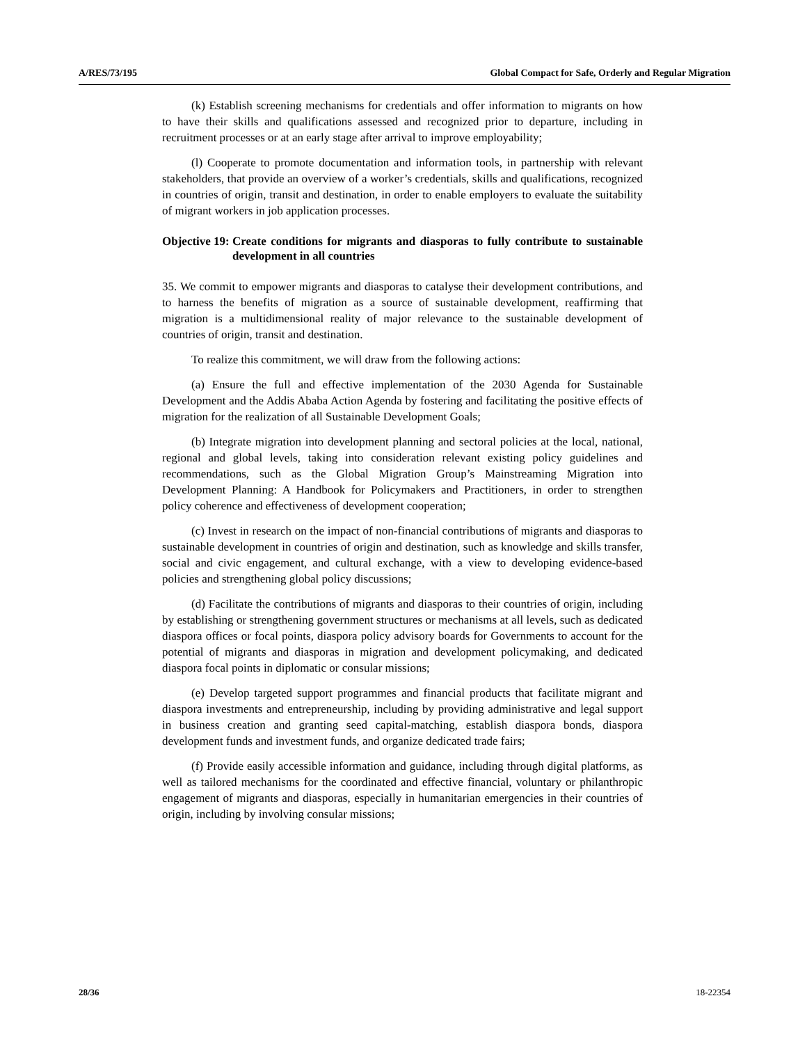A/RES/73/195 Global Compact for Safe, Orderly and Regular Migration
(k) Establish screening mechanisms for credentials and offer information to migrants on how to have their skills and qualifications assessed and recognized prior to departure, including in recruitment processes or at an early stage after arrival to improve employability;
(l) Cooperate to promote documentation and information tools, in partnership with relevant stakeholders, that provide an overview of a worker’s credentials, skills and qualifications, recognized in countries of origin, transit and destination, in order to enable employers to evaluate the suitability of migrant workers in job application processes.
Objective 19: Create conditions for migrants and diasporas to fully contribute to sustainable development in all countries
35. We commit to empower migrants and diasporas to catalyse their development contributions, and to harness the benefits of migration as a source of sustainable development, reaffirming that migration is a multidimensional reality of major relevance to the sustainable development of countries of origin, transit and destination.
To realize this commitment, we will draw from the following actions:
(a) Ensure the full and effective implementation of the 2030 Agenda for Sustainable Development and the Addis Ababa Action Agenda by fostering and facilitating the positive effects of migration for the realization of all Sustainable Development Goals;
(b) Integrate migration into development planning and sectoral policies at the local, national, regional and global levels, taking into consideration relevant existing policy guidelines and recommendations, such as the Global Migration Group’s Mainstreaming Migration into Development Planning: A Handbook for Policymakers and Practitioners, in order to strengthen policy coherence and effectiveness of development cooperation;
(c) Invest in research on the impact of non-financial contributions of migrants and diasporas to sustainable development in countries of origin and destination, such as knowledge and skills transfer, social and civic engagement, and cultural exchange, with a view to developing evidence-based policies and strengthening global policy discussions;
(d) Facilitate the contributions of migrants and diasporas to their countries of origin, including by establishing or strengthening government structures or mechanisms at all levels, such as dedicated diaspora offices or focal points, diaspora policy advisory boards for Governments to account for the potential of migrants and diasporas in migration and development policymaking, and dedicated diaspora focal points in diplomatic or consular missions;
(e) Develop targeted support programmes and financial products that facilitate migrant and diaspora investments and entrepreneurship, including by providing administrative and legal support in business creation and granting seed capital-matching, establish diaspora bonds, diaspora development funds and investment funds, and organize dedicated trade fairs;
(f) Provide easily accessible information and guidance, including through digital platforms, as well as tailored mechanisms for the coordinated and effective financial, voluntary or philanthropic engagement of migrants and diasporas, especially in humanitarian emergencies in their countries of origin, including by involving consular missions;
28/36 18-22354